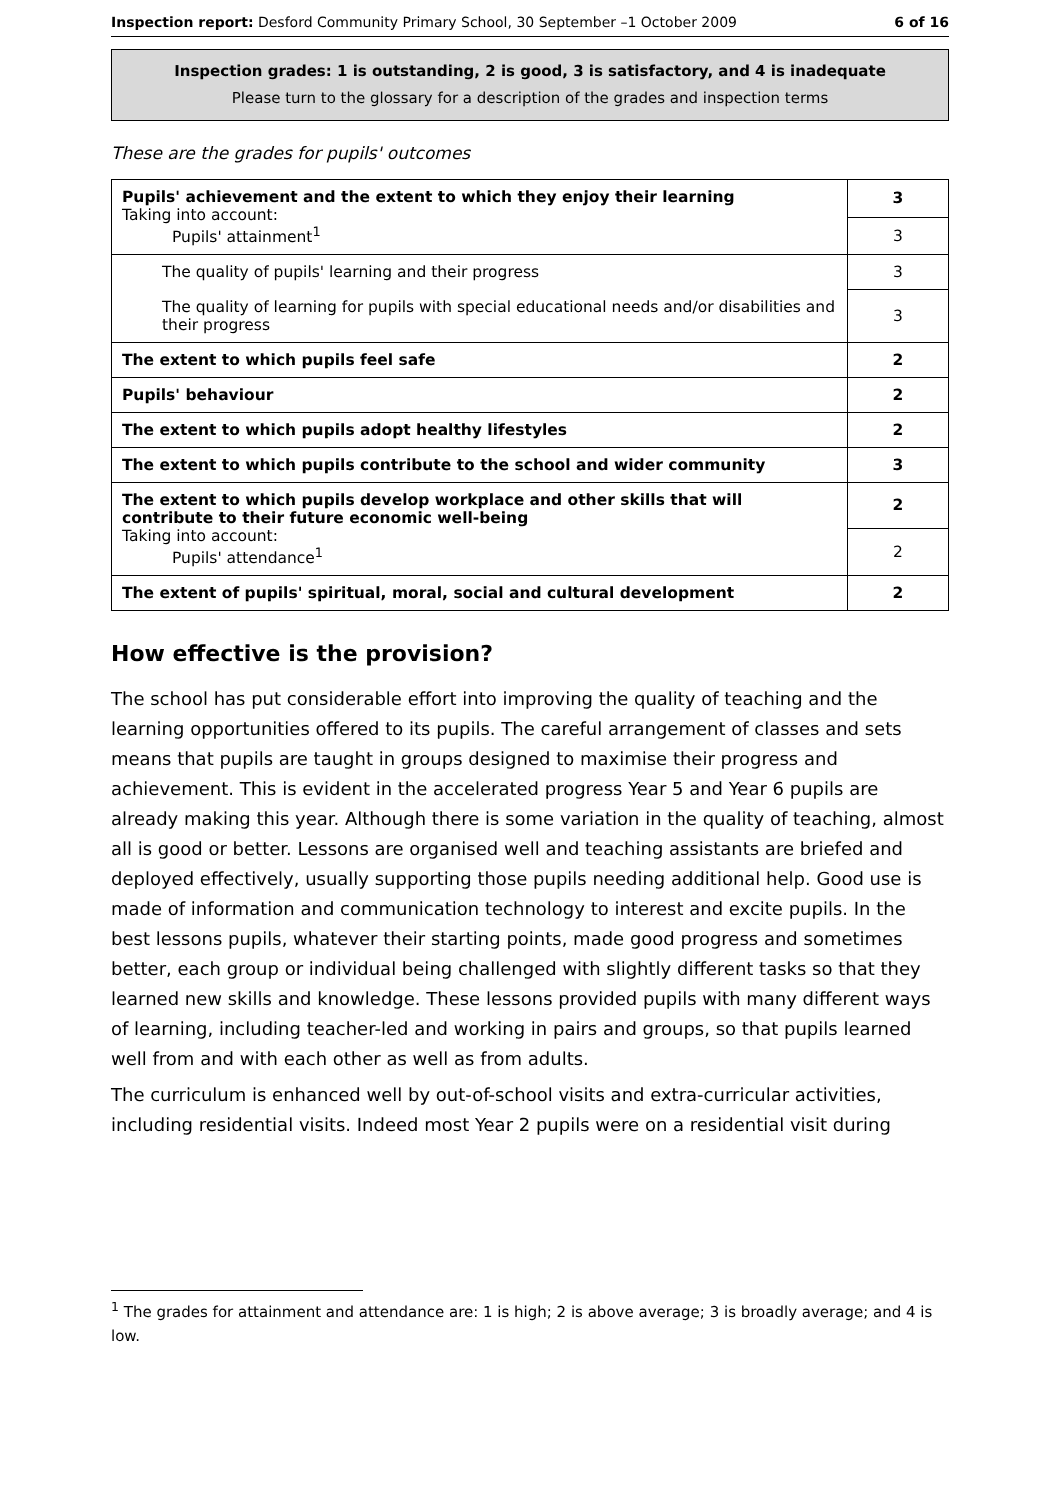Inspection report: Desford Community Primary School, 30 September –1 October 2009 6 of 16
Inspection grades: 1 is outstanding, 2 is good, 3 is satisfactory, and 4 is inadequate
Please turn to the glossary for a description of the grades and inspection terms
These are the grades for pupils' outcomes
| Pupils' achievement and the extent to which they enjoy their learning Taking into account: Pupils' attainment<sup>1</sup> | 3 |
| | 3 |
| The quality of pupils' learning and their progress | 3 |
| The quality of learning for pupils with special educational needs and/or disabilities and their progress | 3 |
| The extent to which pupils feel safe | 2 |
| Pupils' behaviour | 2 |
| The extent to which pupils adopt healthy lifestyles | 2 |
| The extent to which pupils contribute to the school and wider community | 3 |
| The extent to which pupils develop workplace and other skills that will contribute to their future economic well-being Taking into account: Pupils' attendance<sup>1</sup> | 2 |
| | 2 |
| The extent of pupils' spiritual, moral, social and cultural development | 2 |
How effective is the provision?
The school has put considerable effort into improving the quality of teaching and the learning opportunities offered to its pupils. The careful arrangement of classes and sets means that pupils are taught in groups designed to maximise their progress and achievement. This is evident in the accelerated progress Year 5 and Year 6 pupils are already making this year. Although there is some variation in the quality of teaching, almost all is good or better. Lessons are organised well and teaching assistants are briefed and deployed effectively, usually supporting those pupils needing additional help. Good use is made of information and communication technology to interest and excite pupils. In the best lessons pupils, whatever their starting points, made good progress and sometimes better, each group or individual being challenged with slightly different tasks so that they learned new skills and knowledge. These lessons provided pupils with many different ways of learning, including teacher-led and working in pairs and groups, so that pupils learned well from and with each other as well as from adults.
The curriculum is enhanced well by out-of-school visits and extra-curricular activities, including residential visits. Indeed most Year 2 pupils were on a residential visit during
<sup>1</sup> The grades for attainment and attendance are: 1 is high; 2 is above average; 3 is broadly average; and 4 is low.